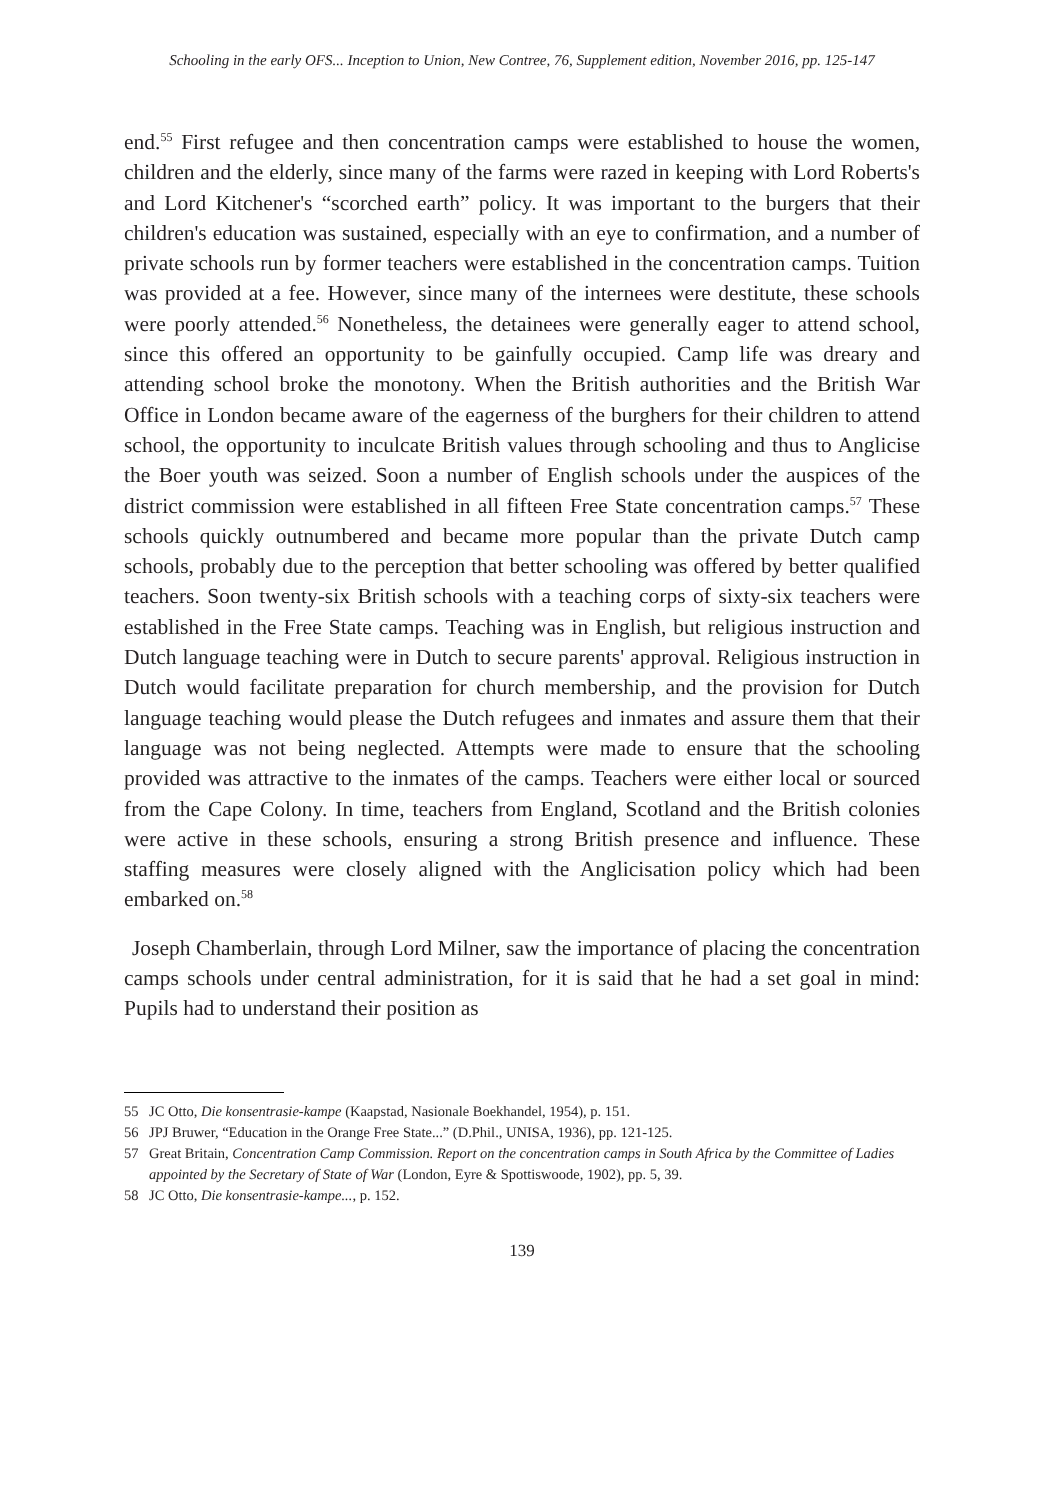Schooling in the early OFS... Inception to Union, New Contree, 76, Supplement edition, November 2016, pp. 125-147
end.<sup>55</sup> First refugee and then concentration camps were established to house the women, children and the elderly, since many of the farms were razed in keeping with Lord Roberts's and Lord Kitchener's “scorched earth” policy. It was important to the burgers that their children's education was sustained, especially with an eye to confirmation, and a number of private schools run by former teachers were established in the concentration camps. Tuition was provided at a fee. However, since many of the internees were destitute, these schools were poorly attended.<sup>56</sup> Nonetheless, the detainees were generally eager to attend school, since this offered an opportunity to be gainfully occupied. Camp life was dreary and attending school broke the monotony. When the British authorities and the British War Office in London became aware of the eagerness of the burghers for their children to attend school, the opportunity to inculcate British values through schooling and thus to Anglicise the Boer youth was seized. Soon a number of English schools under the auspices of the district commission were established in all fifteen Free State concentration camps.<sup>57</sup> These schools quickly outnumbered and became more popular than the private Dutch camp schools, probably due to the perception that better schooling was offered by better qualified teachers. Soon twenty-six British schools with a teaching corps of sixty-six teachers were established in the Free State camps. Teaching was in English, but religious instruction and Dutch language teaching were in Dutch to secure parents' approval. Religious instruction in Dutch would facilitate preparation for church membership, and the provision for Dutch language teaching would please the Dutch refugees and inmates and assure them that their language was not being neglected. Attempts were made to ensure that the schooling provided was attractive to the inmates of the camps. Teachers were either local or sourced from the Cape Colony. In time, teachers from England, Scotland and the British colonies were active in these schools, ensuring a strong British presence and influence. These staffing measures were closely aligned with the Anglicisation policy which had been embarked on.<sup>58</sup>
Joseph Chamberlain, through Lord Milner, saw the importance of placing the concentration camps schools under central administration, for it is said that he had a set goal in mind: Pupils had to understand their position as
55 JC Otto, Die konsentrasie-kampe (Kaapstad, Nasionale Boekhandel, 1954), p. 151.
56 JPJ Bruwer, “Education in the Orange Free State...” (D.Phil., UNISA, 1936), pp. 121-125.
57 Great Britain, Concentration Camp Commission. Report on the concentration camps in South Africa by the Committee of Ladies appointed by the Secretary of State of War (London, Eyre & Spottiswoode, 1902), pp. 5, 39.
58 JC Otto, Die konsentrasie-kampe..., p. 152.
139